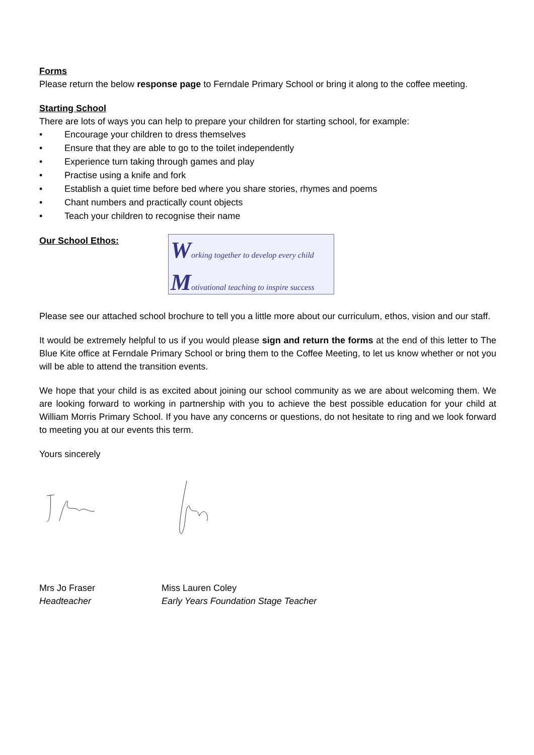Forms
Please return the below response page to Ferndale Primary School or bring it along to the coffee meeting.
Starting School
There are lots of ways you can help to prepare your children for starting school, for example:
• Encourage your children to dress themselves
• Ensure that they are able to go to the toilet independently
• Experience turn taking through games and play
• Practise using a knife and fork
• Establish a quiet time before bed where you share stories, rhymes and poems
• Chant numbers and practically count objects
• Teach your children to recognise their name
Our School Ethos:
Working together to develop every child
Motivational teaching to inspire success
Please see our attached school brochure to tell you a little more about our curriculum, ethos, vision and our staff.
It would be extremely helpful to us if you would please sign and return the forms at the end of this letter to The Blue Kite office at Ferndale Primary School or bring them to the Coffee Meeting, to let us know whether or not you will be able to attend the transition events.
We hope that your child is as excited about joining our school community as we are about welcoming them. We are looking forward to working in partnership with you to achieve the best possible education for your child at William Morris Primary School. If you have any concerns or questions, do not hesitate to ring and we look forward to meeting you at our events this term.
Yours sincerely
Mrs Jo Fraser
Headteacher
Miss Lauren Coley
Early Years Foundation Stage Teacher